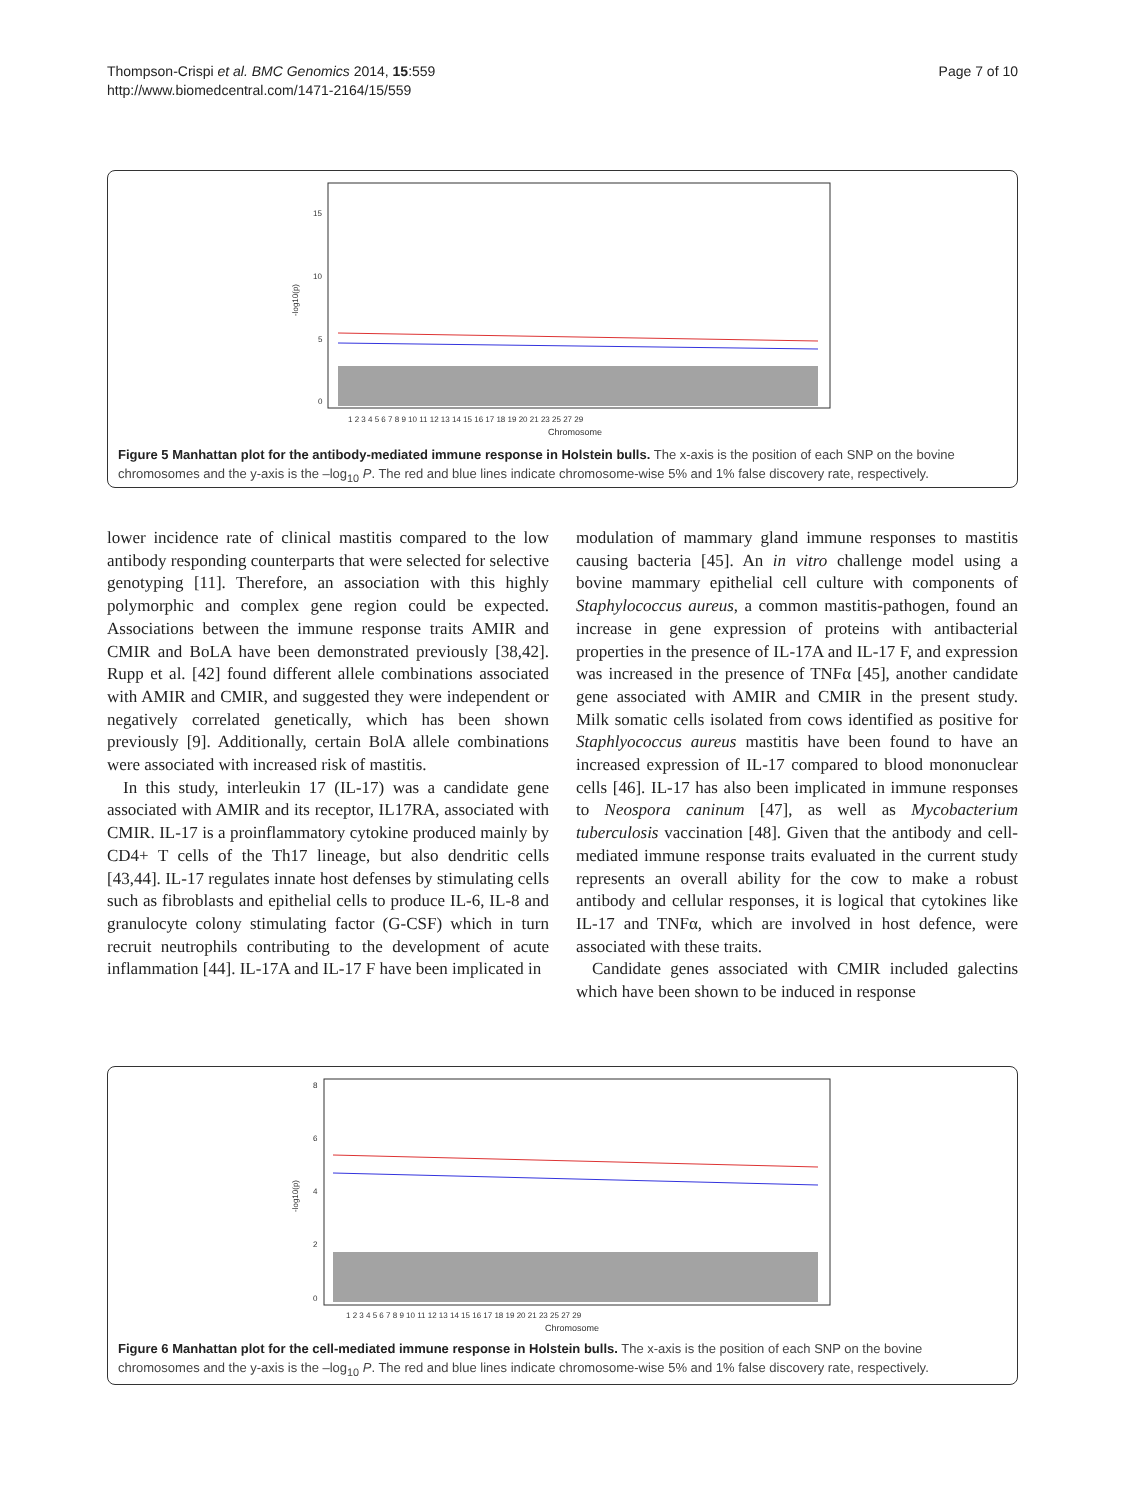Thompson-Crispi et al. BMC Genomics 2014, 15:559
http://www.biomedcentral.com/1471-2164/15/559
Page 7 of 10
15
10
5
0
-log10(p)
1 2 3 4 5 6 7 8 9 10 11 12 13 14 15 16 17 18 19 20 21 23 25 27 29
Chromosome
Figure 5 Manhattan plot for the antibody-mediated immune response in Holstein bulls. The x-axis is the position of each SNP on the bovine chromosomes and the y-axis is the –log<sub>10</sub> P. The red and blue lines indicate chromosome-wise 5% and 1% false discovery rate, respectively.
lower incidence rate of clinical mastitis compared to the low antibody responding counterparts that were selected for selective genotyping [11]. Therefore, an association with this highly polymorphic and complex gene region could be expected. Associations between the immune response traits AMIR and CMIR and BoLA have been demonstrated previously [38,42]. Rupp et al. [42] found different allele combinations associated with AMIR and CMIR, and suggested they were independent or negatively correlated genetically, which has been shown previously [9]. Additionally, certain BolA allele combinations were associated with increased risk of mastitis.
In this study, interleukin 17 (IL-17) was a candidate gene associated with AMIR and its receptor, IL17RA, associated with CMIR. IL-17 is a proinflammatory cytokine produced mainly by CD4+ T cells of the Th17 lineage, but also dendritic cells [43,44]. IL-17 regulates innate host defenses by stimulating cells such as fibroblasts and epithelial cells to produce IL-6, IL-8 and granulocyte colony stimulating factor (G-CSF) which in turn recruit neutrophils contributing to the development of acute inflammation [44]. IL-17A and IL-17 F have been implicated in
modulation of mammary gland immune responses to mastitis causing bacteria [45]. An in vitro challenge model using a bovine mammary epithelial cell culture with components of Staphylococcus aureus, a common mastitis-pathogen, found an increase in gene expression of proteins with antibacterial properties in the presence of IL-17A and IL-17 F, and expression was increased in the presence of TNFα [45], another candidate gene associated with AMIR and CMIR in the present study. Milk somatic cells isolated from cows identified as positive for Staphlyococcus aureus mastitis have been found to have an increased expression of IL-17 compared to blood mononuclear cells [46]. IL-17 has also been implicated in immune responses to Neospora caninum [47], as well as Mycobacterium tuberculosis vaccination [48]. Given that the antibody and cell-mediated immune response traits evaluated in the current study represents an overall ability for the cow to make a robust antibody and cellular responses, it is logical that cytokines like IL-17 and TNFα, which are involved in host defence, were associated with these traits.
Candidate genes associated with CMIR included galectins which have been shown to be induced in response
8
6
4
2
0
-log10(p)
1 2 3 4 5 6 7 8 9 10 11 12 13 14 15 16 17 18 19 20 21 23 25 27 29
Chromosome
Figure 6 Manhattan plot for the cell-mediated immune response in Holstein bulls. The x-axis is the position of each SNP on the bovine chromosomes and the y-axis is the –log<sub>10</sub> P. The red and blue lines indicate chromosome-wise 5% and 1% false discovery rate, respectively.